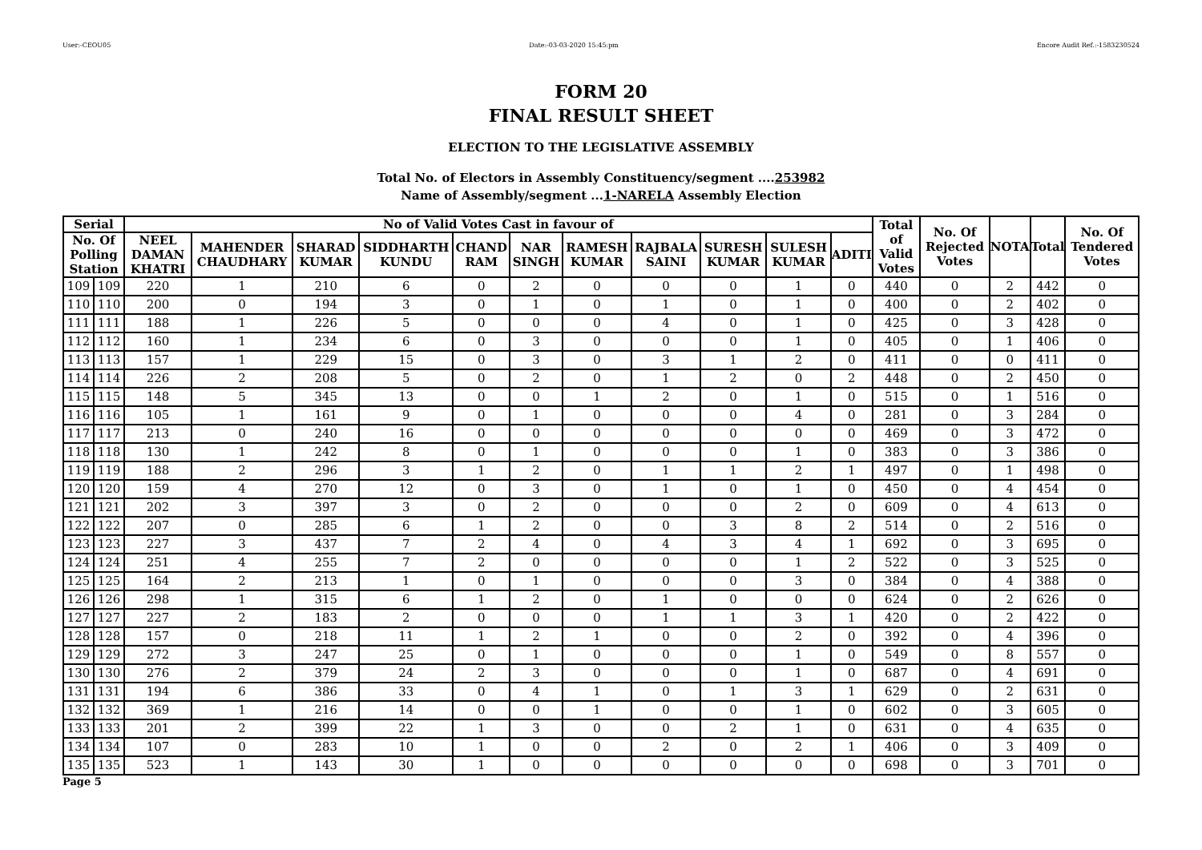User:-CEOU05 Date:-03-03-2020 15:45:pm Encore Audit Ref.:-1583230524
FORM 20
FINAL RESULT SHEET
ELECTION TO THE LEGISLATIVE ASSEMBLY
Total No. of Electors in Assembly Constituency/segment ....253982
Name of Assembly/segment ...1-NARELA Assembly Election
| Serial | | No of Valid Votes Cast in favour of | | | | | | | | | | | Total of Valid Votes | No. Of Rejected Votes | NOTA | Total | No. Of Tendered Votes |
| --- | --- | --- | --- | --- | --- | --- | --- | --- | --- | --- | --- | --- | --- | --- | --- | --- | --- |
| No. Of Polling Station | | NEEL DAMAN KHATRI | MAHENDER CHAUDHARY | SHARAD KUMAR | SIDDHARTH KUNDU | CHAND RAM | NAR SINGH | RAMESH KUMAR | RAJBALA SAINI | SURESH KUMAR | SULESH KUMAR | ADITI | | | | | |
| 109 | 109 | 220 | 1 | 210 | 6 | 0 | 2 | 0 | 0 | 0 | 1 | 0 | 440 | 0 | 2 | 442 | 0 |
| 110 | 110 | 200 | 0 | 194 | 3 | 0 | 1 | 0 | 1 | 0 | 1 | 0 | 400 | 0 | 2 | 402 | 0 |
| 111 | 111 | 188 | 1 | 226 | 5 | 0 | 0 | 0 | 4 | 0 | 1 | 0 | 425 | 0 | 3 | 428 | 0 |
| 112 | 112 | 160 | 1 | 234 | 6 | 0 | 3 | 0 | 0 | 0 | 1 | 0 | 405 | 0 | 1 | 406 | 0 |
| 113 | 113 | 157 | 1 | 229 | 15 | 0 | 3 | 0 | 3 | 1 | 2 | 0 | 411 | 0 | 0 | 411 | 0 |
| 114 | 114 | 226 | 2 | 208 | 5 | 0 | 2 | 0 | 1 | 2 | 0 | 2 | 448 | 0 | 2 | 450 | 0 |
| 115 | 115 | 148 | 5 | 345 | 13 | 0 | 0 | 1 | 2 | 0 | 1 | 0 | 515 | 0 | 1 | 516 | 0 |
| 116 | 116 | 105 | 1 | 161 | 9 | 0 | 1 | 0 | 0 | 0 | 4 | 0 | 281 | 0 | 3 | 284 | 0 |
| 117 | 117 | 213 | 0 | 240 | 16 | 0 | 0 | 0 | 0 | 0 | 0 | 0 | 469 | 0 | 3 | 472 | 0 |
| 118 | 118 | 130 | 1 | 242 | 8 | 0 | 1 | 0 | 0 | 0 | 1 | 0 | 383 | 0 | 3 | 386 | 0 |
| 119 | 119 | 188 | 2 | 296 | 3 | 1 | 2 | 0 | 1 | 1 | 2 | 1 | 497 | 0 | 1 | 498 | 0 |
| 120 | 120 | 159 | 4 | 270 | 12 | 0 | 3 | 0 | 1 | 0 | 1 | 0 | 450 | 0 | 4 | 454 | 0 |
| 121 | 121 | 202 | 3 | 397 | 3 | 0 | 2 | 0 | 0 | 0 | 2 | 0 | 609 | 0 | 4 | 613 | 0 |
| 122 | 122 | 207 | 0 | 285 | 6 | 1 | 2 | 0 | 0 | 3 | 8 | 2 | 514 | 0 | 2 | 516 | 0 |
| 123 | 123 | 227 | 3 | 437 | 7 | 2 | 4 | 0 | 4 | 3 | 4 | 1 | 692 | 0 | 3 | 695 | 0 |
| 124 | 124 | 251 | 4 | 255 | 7 | 2 | 0 | 0 | 0 | 0 | 1 | 2 | 522 | 0 | 3 | 525 | 0 |
| 125 | 125 | 164 | 2 | 213 | 1 | 0 | 1 | 0 | 0 | 0 | 3 | 0 | 384 | 0 | 4 | 388 | 0 |
| 126 | 126 | 298 | 1 | 315 | 6 | 1 | 2 | 0 | 1 | 0 | 0 | 0 | 624 | 0 | 2 | 626 | 0 |
| 127 | 127 | 227 | 2 | 183 | 2 | 0 | 0 | 0 | 1 | 1 | 3 | 1 | 420 | 0 | 2 | 422 | 0 |
| 128 | 128 | 157 | 0 | 218 | 11 | 1 | 2 | 1 | 0 | 0 | 2 | 0 | 392 | 0 | 4 | 396 | 0 |
| 129 | 129 | 272 | 3 | 247 | 25 | 0 | 1 | 0 | 0 | 0 | 1 | 0 | 549 | 0 | 8 | 557 | 0 |
| 130 | 130 | 276 | 2 | 379 | 24 | 2 | 3 | 0 | 0 | 0 | 1 | 0 | 687 | 0 | 4 | 691 | 0 |
| 131 | 131 | 194 | 6 | 386 | 33 | 0 | 4 | 1 | 0 | 1 | 3 | 1 | 629 | 0 | 2 | 631 | 0 |
| 132 | 132 | 369 | 1 | 216 | 14 | 0 | 0 | 1 | 0 | 0 | 1 | 0 | 602 | 0 | 3 | 605 | 0 |
| 133 | 133 | 201 | 2 | 399 | 22 | 1 | 3 | 0 | 0 | 2 | 1 | 0 | 631 | 0 | 4 | 635 | 0 |
| 134 | 134 | 107 | 0 | 283 | 10 | 1 | 0 | 0 | 2 | 0 | 2 | 1 | 406 | 0 | 3 | 409 | 0 |
| 135 | 135 | 523 | 1 | 143 | 30 | 1 | 0 | 0 | 0 | 0 | 0 | 0 | 698 | 0 | 3 | 701 | 0 |
Page 5